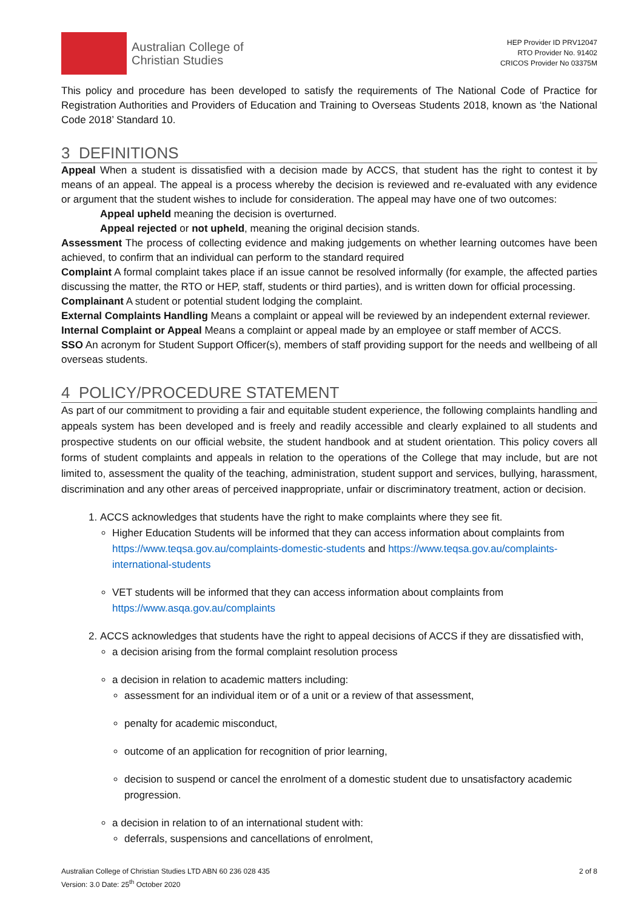Australian College of
Christian Studies
HEP Provider ID PRV12047
RTO Provider No. 91402
CRICOS Provider No 03375M
This policy and procedure has been developed to satisfy the requirements of The National Code of Practice for Registration Authorities and Providers of Education and Training to Overseas Students 2018, known as ‘the National Code 2018’ Standard 10.
3 DEFINITIONS
Appeal When a student is dissatisfied with a decision made by ACCS, that student has the right to contest it by means of an appeal. The appeal is a process whereby the decision is reviewed and re-evaluated with any evidence or argument that the student wishes to include for consideration. The appeal may have one of two outcomes:
Appeal upheld meaning the decision is overturned.
Appeal rejected or not upheld, meaning the original decision stands.
Assessment The process of collecting evidence and making judgements on whether learning outcomes have been achieved, to confirm that an individual can perform to the standard required
Complaint A formal complaint takes place if an issue cannot be resolved informally (for example, the affected parties discussing the matter, the RTO or HEP, staff, students or third parties), and is written down for official processing.
Complainant A student or potential student lodging the complaint.
External Complaints Handling Means a complaint or appeal will be reviewed by an independent external reviewer.
Internal Complaint or Appeal Means a complaint or appeal made by an employee or staff member of ACCS.
SSO An acronym for Student Support Officer(s), members of staff providing support for the needs and wellbeing of all overseas students.
4 POLICY/PROCEDURE STATEMENT
As part of our commitment to providing a fair and equitable student experience, the following complaints handling and appeals system has been developed and is freely and readily accessible and clearly explained to all students and prospective students on our official website, the student handbook and at student orientation. This policy covers all forms of student complaints and appeals in relation to the operations of the College that may include, but are not limited to, assessment the quality of the teaching, administration, student support and services, bullying, harassment, discrimination and any other areas of perceived inappropriate, unfair or discriminatory treatment, action or decision.
1. ACCS acknowledges that students have the right to make complaints where they see fit.
Higher Education Students will be informed that they can access information about complaints from https://www.teqsa.gov.au/complaints-domestic-students and https://www.teqsa.gov.au/complaints-international-students
VET students will be informed that they can access information about complaints from https://www.asqa.gov.au/complaints
2. ACCS acknowledges that students have the right to appeal decisions of ACCS if they are dissatisfied with,
a decision arising from the formal complaint resolution process
a decision in relation to academic matters including:
assessment for an individual item or of a unit or a review of that assessment,
penalty for academic misconduct,
outcome of an application for recognition of prior learning,
decision to suspend or cancel the enrolment of a domestic student due to unsatisfactory academic progression.
a decision in relation to of an international student with:
deferrals, suspensions and cancellations of enrolment,
Australian College of Christian Studies LTD ABN 60 236 028 435
Version: 3.0 Date: 25<sup>th</sup> October 2020
2 of 8